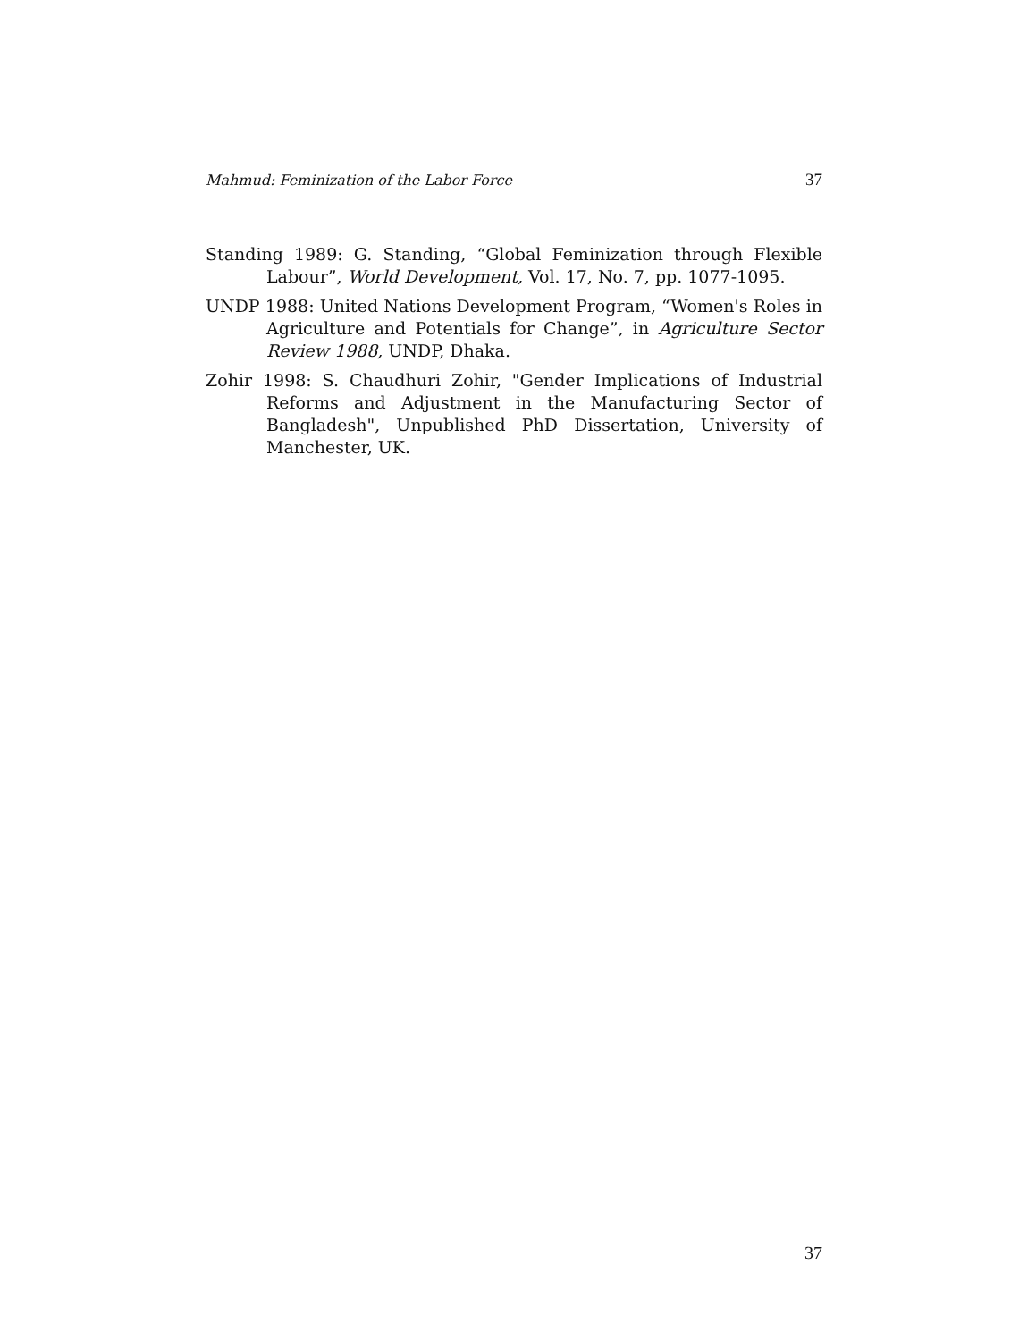Mahmud: Feminization of the Labor Force 37
Standing 1989: G. Standing, “Global Feminization through Flexible Labour”, World Development, Vol. 17, No. 7, pp. 1077-1095.
UNDP 1988: United Nations Development Program, “Women's Roles in Agriculture and Potentials for Change”, in Agriculture Sector Review 1988, UNDP, Dhaka.
Zohir 1998: S. Chaudhuri Zohir, "Gender Implications of Industrial Reforms and Adjustment in the Manufacturing Sector of Bangladesh", Unpublished PhD Dissertation, University of Manchester, UK.
37